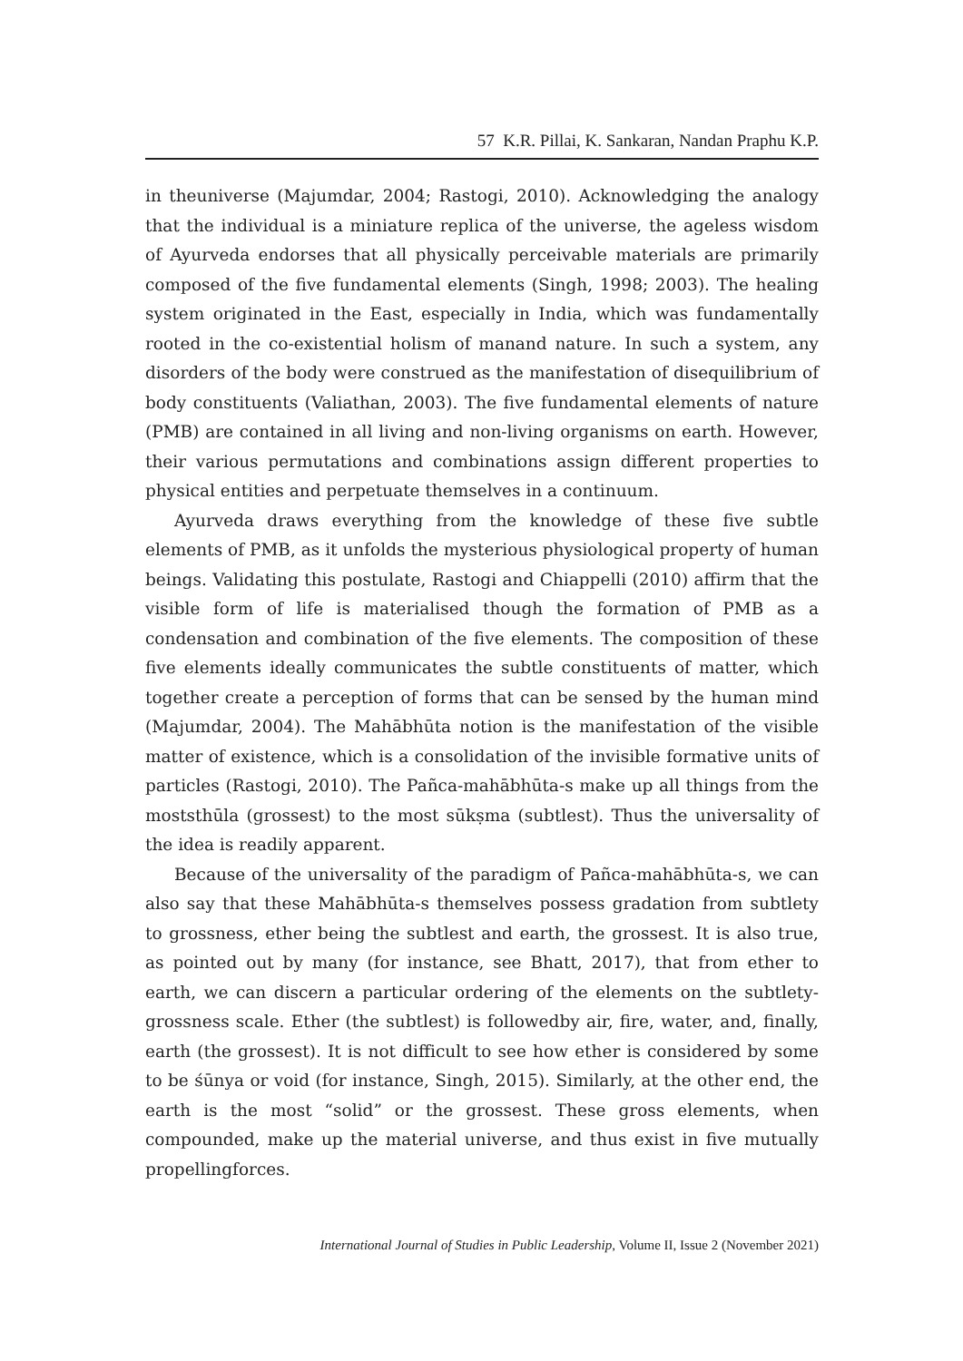57 K.R. Pillai, K. Sankaran, Nandan Praphu K.P.
in theuniverse (Majumdar, 2004; Rastogi, 2010). Acknowledging the analogy that the individual is a miniature replica of the universe, the ageless wisdom of Ayurveda endorses that all physically perceivable materials are primarily composed of the five fundamental elements (Singh, 1998; 2003). The healing system originated in the East, especially in India, which was fundamentally rooted in the co-existential holism of manand nature. In such a system, any disorders of the body were construed as the manifestation of disequilibrium of body constituents (Valiathan, 2003). The five fundamental elements of nature (PMB) are contained in all living and non-living organisms on earth. However, their various permutations and combinations assign different properties to physical entities and perpetuate themselves in a continuum.
Ayurveda draws everything from the knowledge of these five subtle elements of PMB, as it unfolds the mysterious physiological property of human beings. Validating this postulate, Rastogi and Chiappelli (2010) affirm that the visible form of life is materialised though the formation of PMB as a condensation and combination of the five elements. The composition of these five elements ideally communicates the subtle constituents of matter, which together create a perception of forms that can be sensed by the human mind (Majumdar, 2004). The Mahābhūta notion is the manifestation of the visible matter of existence, which is a consolidation of the invisible formative units of particles (Rastogi, 2010). The Pañca-mahābhūta-s make up all things from the moststhūla (grossest) to the most sūkṣma (subtlest). Thus the universality of the idea is readily apparent.
Because of the universality of the paradigm of Pañca-mahābhūta-s, we can also say that these Mahābhūta-s themselves possess gradation from subtlety to grossness, ether being the subtlest and earth, the grossest. It is also true, as pointed out by many (for instance, see Bhatt, 2017), that from ether to earth, we can discern a particular ordering of the elements on the subtlety-grossness scale. Ether (the subtlest) is followedby air, fire, water, and, finally, earth (the grossest). It is not difficult to see how ether is considered by some to be śūnya or void (for instance, Singh, 2015). Similarly, at the other end, the earth is the most “solid” or the grossest. These gross elements, when compounded, make up the material universe, and thus exist in five mutually propellingforces.
International Journal of Studies in Public Leadership, Volume II, Issue 2 (November 2021)